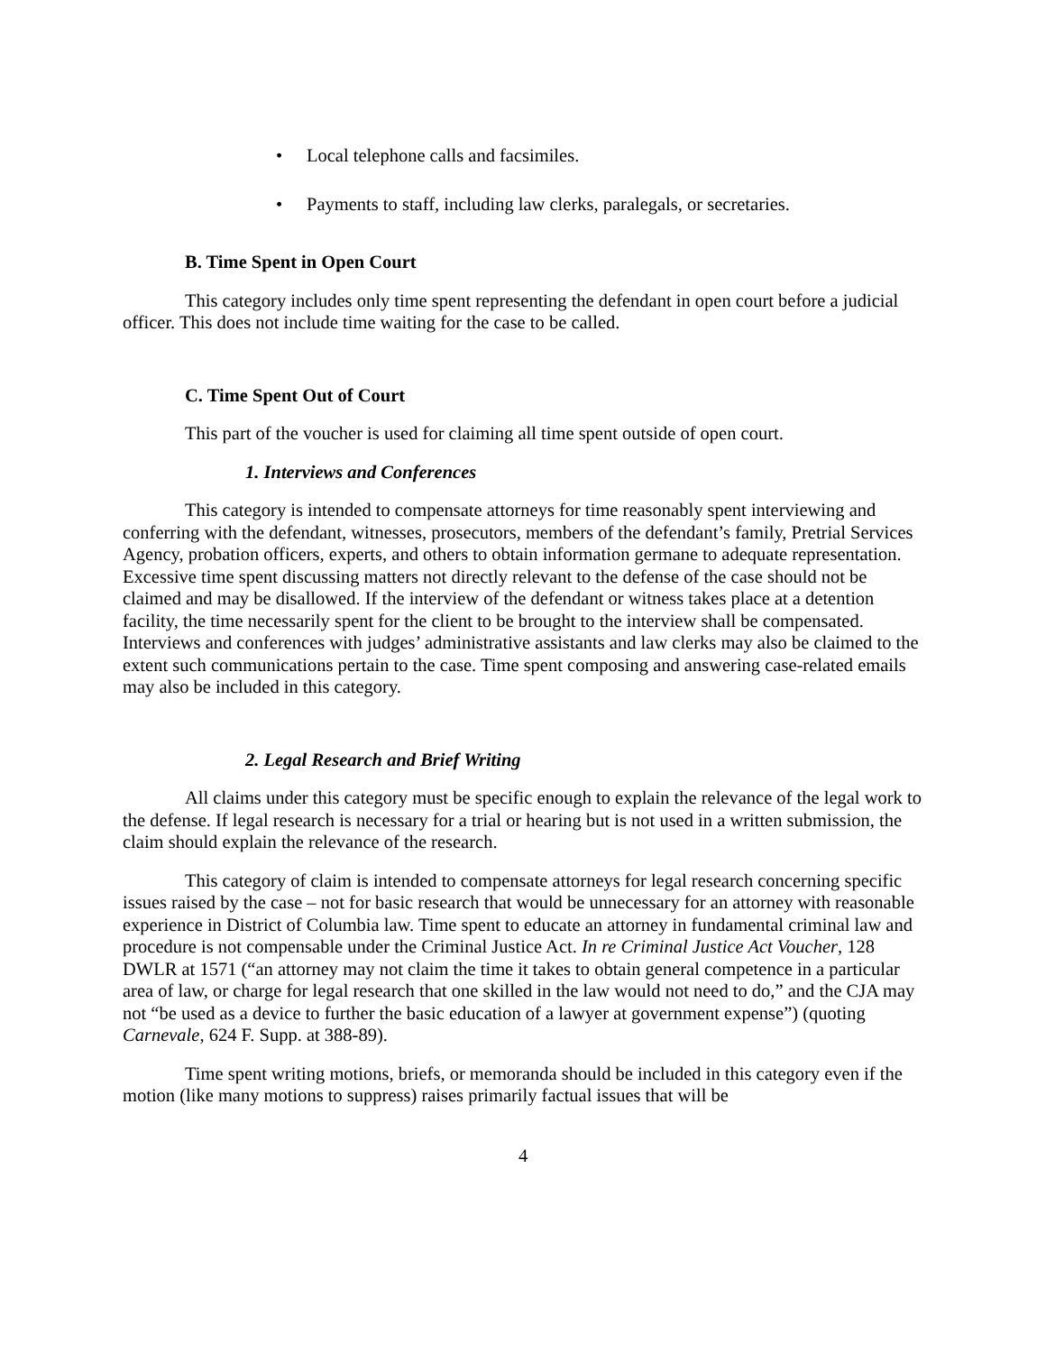• Local telephone calls and facsimiles.
• Payments to staff, including law clerks, paralegals, or secretaries.
B. Time Spent in Open Court
This category includes only time spent representing the defendant in open court before a judicial officer. This does not include time waiting for the case to be called.
C. Time Spent Out of Court
This part of the voucher is used for claiming all time spent outside of open court.
1. Interviews and Conferences
This category is intended to compensate attorneys for time reasonably spent interviewing and conferring with the defendant, witnesses, prosecutors, members of the defendant’s family, Pretrial Services Agency, probation officers, experts, and others to obtain information germane to adequate representation. Excessive time spent discussing matters not directly relevant to the defense of the case should not be claimed and may be disallowed. If the interview of the defendant or witness takes place at a detention facility, the time necessarily spent for the client to be brought to the interview shall be compensated. Interviews and conferences with judges’ administrative assistants and law clerks may also be claimed to the extent such communications pertain to the case. Time spent composing and answering case-related emails may also be included in this category.
2. Legal Research and Brief Writing
All claims under this category must be specific enough to explain the relevance of the legal work to the defense. If legal research is necessary for a trial or hearing but is not used in a written submission, the claim should explain the relevance of the research.
This category of claim is intended to compensate attorneys for legal research concerning specific issues raised by the case – not for basic research that would be unnecessary for an attorney with reasonable experience in District of Columbia law. Time spent to educate an attorney in fundamental criminal law and procedure is not compensable under the Criminal Justice Act. In re Criminal Justice Act Voucher, 128 DWLR at 1571 (“an attorney may not claim the time it takes to obtain general competence in a particular area of law, or charge for legal research that one skilled in the law would not need to do,” and the CJA may not “be used as a device to further the basic education of a lawyer at government expense”) (quoting Carnevale, 624 F. Supp. at 388-89).
Time spent writing motions, briefs, or memoranda should be included in this category even if the motion (like many motions to suppress) raises primarily factual issues that will be
4